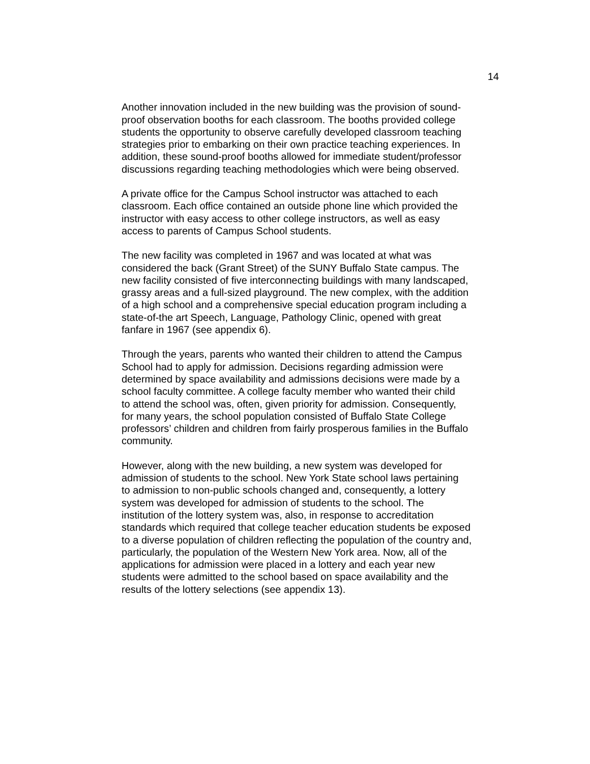14
Another innovation included in the new building was the provision of sound- proof observation booths for each classroom. The booths provided college students the opportunity to observe carefully developed classroom teaching strategies prior to embarking on their own practice teaching experiences. In addition, these sound-proof booths allowed for immediate student/professor discussions regarding teaching methodologies which were being observed.
A private office for the Campus School instructor was attached to each classroom. Each office contained an outside phone line which provided the instructor with easy access to other college instructors, as well as easy access to parents of Campus School students.
The new facility was completed in 1967 and was located at what was considered the back (Grant Street) of the SUNY Buffalo State campus. The new facility consisted of five interconnecting buildings with many landscaped, grassy areas and a full-sized playground. The new complex, with the addition of a high school and a comprehensive special education program including a state-of-the art Speech, Language, Pathology Clinic, opened with great fanfare in 1967 (see appendix 6).
Through the years, parents who wanted their children to attend the Campus School had to apply for admission. Decisions regarding admission were determined by space availability and admissions decisions were made by a school faculty committee. A college faculty member who wanted their child to attend the school was, often, given priority for admission. Consequently, for many years, the school population consisted of Buffalo State College professors’ children and children from fairly prosperous families in the Buffalo community.
However, along with the new building, a new system was developed for admission of students to the school. New York State school laws pertaining to admission to non-public schools changed and, consequently, a lottery system was developed for admission of students to the school. The institution of the lottery system was, also, in response to accreditation standards which required that college teacher education students be exposed to a diverse population of children reflecting the population of the country and, particularly, the population of the Western New York area. Now, all of the applications for admission were placed in a lottery and each year new students were admitted to the school based on space availability and the results of the lottery selections (see appendix 13).